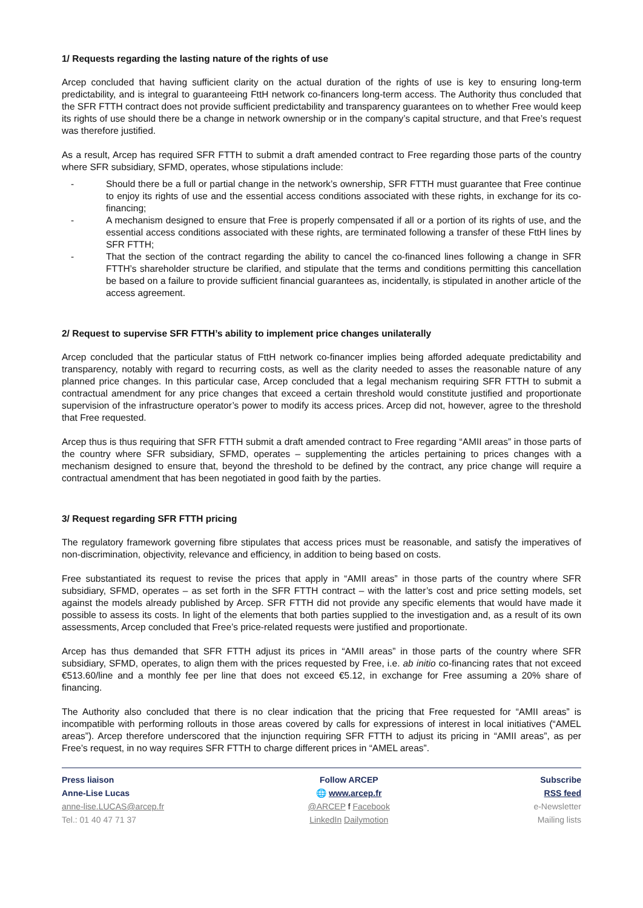1/ Requests regarding the lasting nature of the rights of use
Arcep concluded that having sufficient clarity on the actual duration of the rights of use is key to ensuring long-term predictability, and is integral to guaranteeing FttH network co-financers long-term access. The Authority thus concluded that the SFR FTTH contract does not provide sufficient predictability and transparency guarantees on to whether Free would keep its rights of use should there be a change in network ownership or in the company’s capital structure, and that Free’s request was therefore justified.
As a result, Arcep has required SFR FTTH to submit a draft amended contract to Free regarding those parts of the country where SFR subsidiary, SFMD, operates, whose stipulations include:
- Should there be a full or partial change in the network’s ownership, SFR FTTH must guarantee that Free continue to enjoy its rights of use and the essential access conditions associated with these rights, in exchange for its co-financing;
- A mechanism designed to ensure that Free is properly compensated if all or a portion of its rights of use, and the essential access conditions associated with these rights, are terminated following a transfer of these FttH lines by SFR FTTH;
- That the section of the contract regarding the ability to cancel the co-financed lines following a change in SFR FTTH’s shareholder structure be clarified, and stipulate that the terms and conditions permitting this cancellation be based on a failure to provide sufficient financial guarantees as, incidentally, is stipulated in another article of the access agreement.
2/ Request to supervise SFR FTTH’s ability to implement price changes unilaterally
Arcep concluded that the particular status of FttH network co-financer implies being afforded adequate predictability and transparency, notably with regard to recurring costs, as well as the clarity needed to asses the reasonable nature of any planned price changes. In this particular case, Arcep concluded that a legal mechanism requiring SFR FTTH to submit a contractual amendment for any price changes that exceed a certain threshold would constitute justified and proportionate supervision of the infrastructure operator’s power to modify its access prices. Arcep did not, however, agree to the threshold that Free requested.
Arcep thus is thus requiring that SFR FTTH submit a draft amended contract to Free regarding “AMII areas” in those parts of the country where SFR subsidiary, SFMD, operates – supplementing the articles pertaining to prices changes with a mechanism designed to ensure that, beyond the threshold to be defined by the contract, any price change will require a contractual amendment that has been negotiated in good faith by the parties.
3/ Request regarding SFR FTTH pricing
The regulatory framework governing fibre stipulates that access prices must be reasonable, and satisfy the imperatives of non-discrimination, objectivity, relevance and efficiency, in addition to being based on costs.
Free substantiated its request to revise the prices that apply in “AMII areas” in those parts of the country where SFR subsidiary, SFMD, operates – as set forth in the SFR FTTH contract – with the latter’s cost and price setting models, set against the models already published by Arcep. SFR FTTH did not provide any specific elements that would have made it possible to assess its costs. In light of the elements that both parties supplied to the investigation and, as a result of its own assessments, Arcep concluded that Free’s price-related requests were justified and proportionate.
Arcep has thus demanded that SFR FTTH adjust its prices in “AMII areas” in those parts of the country where SFR subsidiary, SFMD, operates, to align them with the prices requested by Free, i.e. ab initio co-financing rates that not exceed €513.60/line and a monthly fee per line that does not exceed €5.12, in exchange for Free assuming a 20% share of financing.
The Authority also concluded that there is no clear indication that the pricing that Free requested for “AMII areas” is incompatible with performing rollouts in those areas covered by calls for expressions of interest in local initiatives (“AMEL areas”). Arcep therefore underscored that the injunction requiring SFR FTTH to adjust its pricing in “AMII areas”, as per Free’s request, in no way requires SFR FTTH to charge different prices in “AMEL areas”.
Press liaison
Anne-Lise Lucas
anne-lise.LUCAS@arcep.fr
Tel.: 01 40 47 71 37
Follow ARCEP
🌐 www.arcep.fr
@ARCEP f Facebook
LinkedIn Dailymotion
Subscribe
RSS feed
e-Newsletter
Mailing lists